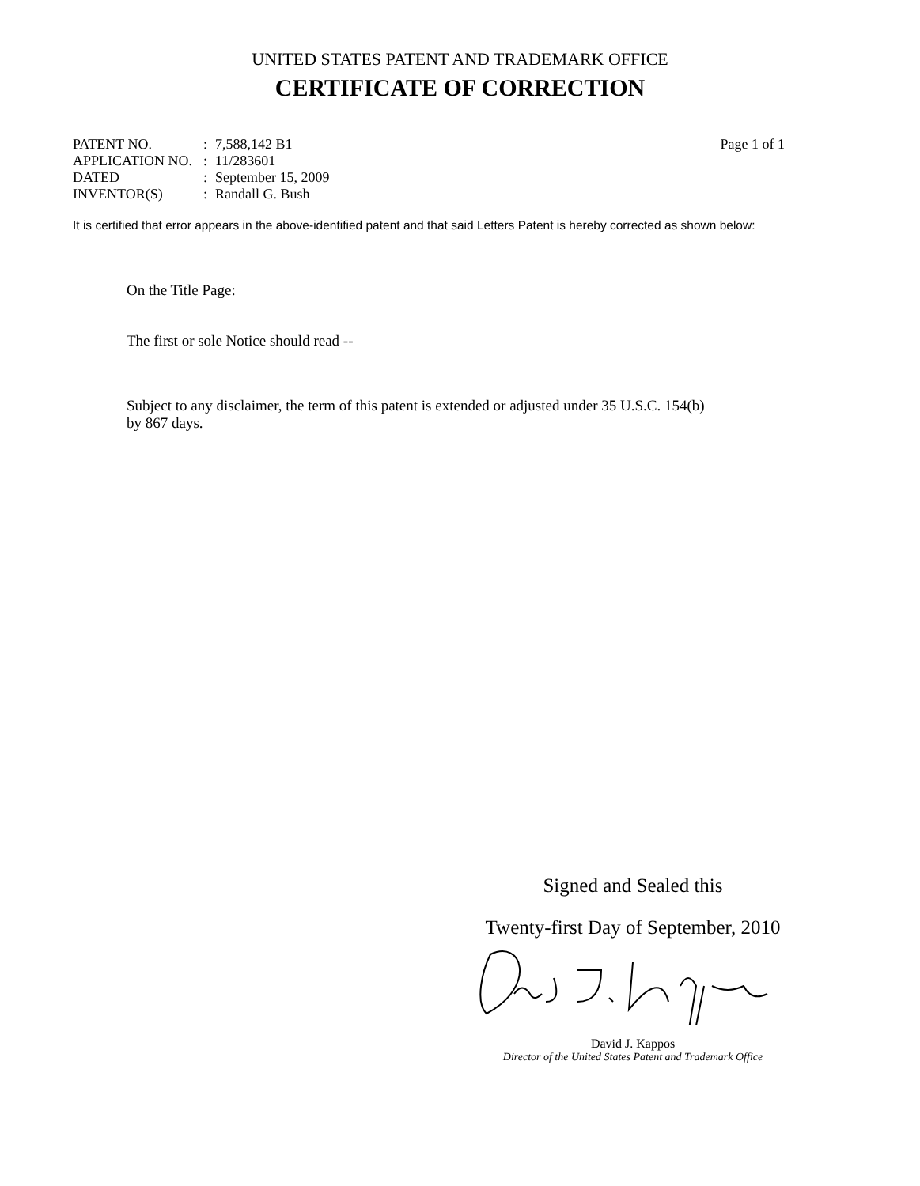UNITED STATES PATENT AND TRADEMARK OFFICE
CERTIFICATE OF CORRECTION
| PATENT NO. | : | 7,588,142 B1 |
| APPLICATION NO. | : | 11/283601 |
| DATED | : | September 15, 2009 |
| INVENTOR(S) | : | Randall G. Bush |
Page 1 of 1
It is certified that error appears in the above-identified patent and that said Letters Patent is hereby corrected as shown below:
On the Title Page:
The first or sole Notice should read --
Subject to any disclaimer, the term of this patent is extended or adjusted under 35 U.S.C. 154(b)
by 867 days.
Signed and Sealed this
Twenty-first Day of September, 2010
David J. Kappos
Director of the United States Patent and Trademark Office